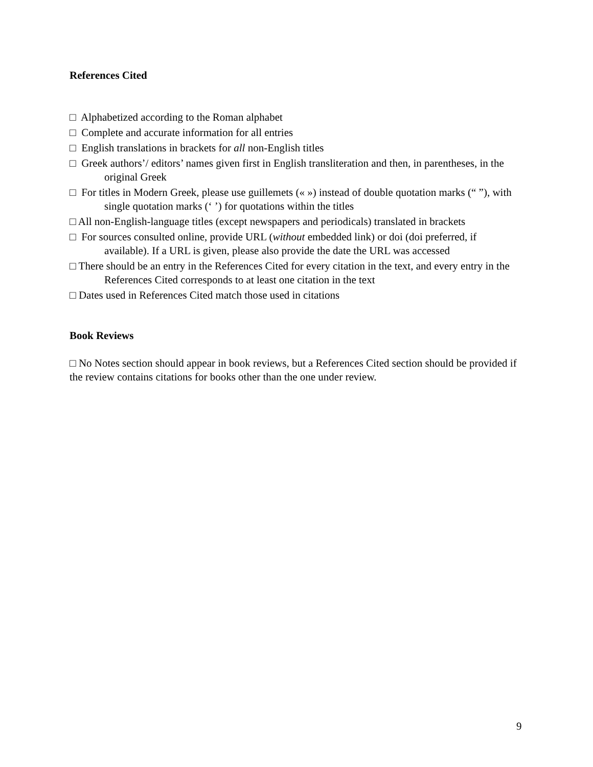References Cited
□ Alphabetized according to the Roman alphabet
□ Complete and accurate information for all entries
□ English translations in brackets for all non-English titles
□ Greek authors’/ editors’ names given first in English transliteration and then, in parentheses, in the original Greek
□ For titles in Modern Greek, please use guillemets (« ») instead of double quotation marks (“ ”), with single quotation marks (‘ ’) for quotations within the titles
□ All non-English-language titles (except newspapers and periodicals) translated in brackets
□ For sources consulted online, provide URL (without embedded link) or doi (doi preferred, if available). If a URL is given, please also provide the date the URL was accessed
□ There should be an entry in the References Cited for every citation in the text, and every entry in the References Cited corresponds to at least one citation in the text
□ Dates used in References Cited match those used in citations
Book Reviews
□ No Notes section should appear in book reviews, but a References Cited section should be provided if the review contains citations for books other than the one under review.
9